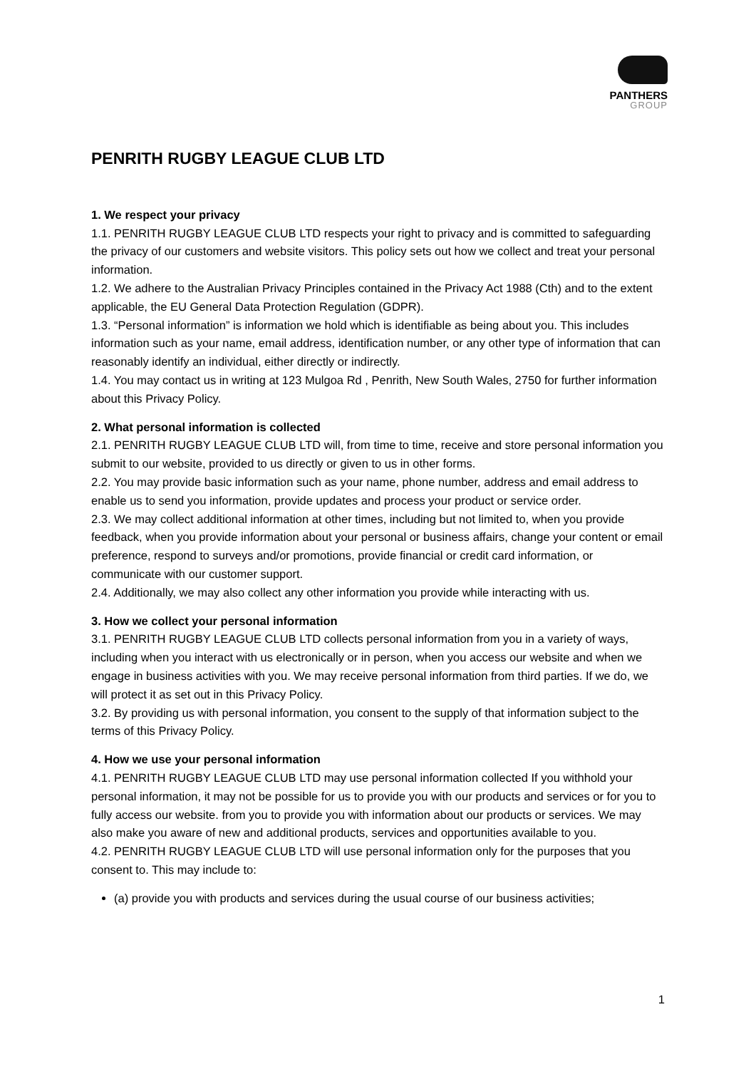PANTHERS
GROUP
PENRITH RUGBY LEAGUE CLUB LTD
1. We respect your privacy
1.1. PENRITH RUGBY LEAGUE CLUB LTD respects your right to privacy and is committed to safeguarding the privacy of our customers and website visitors. This policy sets out how we collect and treat your personal information.
1.2. We adhere to the Australian Privacy Principles contained in the Privacy Act 1988 (Cth) and to the extent applicable, the EU General Data Protection Regulation (GDPR).
1.3. “Personal information” is information we hold which is identifiable as being about you. This includes information such as your name, email address, identification number, or any other type of information that can reasonably identify an individual, either directly or indirectly.
1.4. You may contact us in writing at 123 Mulgoa Rd , Penrith, New South Wales, 2750 for further information about this Privacy Policy.
2. What personal information is collected
2.1. PENRITH RUGBY LEAGUE CLUB LTD will, from time to time, receive and store personal information you submit to our website, provided to us directly or given to us in other forms.
2.2. You may provide basic information such as your name, phone number, address and email address to enable us to send you information, provide updates and process your product or service order.
2.3. We may collect additional information at other times, including but not limited to, when you provide feedback, when you provide information about your personal or business affairs, change your content or email preference, respond to surveys and/or promotions, provide financial or credit card information, or communicate with our customer support.
2.4. Additionally, we may also collect any other information you provide while interacting with us.
3. How we collect your personal information
3.1. PENRITH RUGBY LEAGUE CLUB LTD collects personal information from you in a variety of ways, including when you interact with us electronically or in person, when you access our website and when we engage in business activities with you. We may receive personal information from third parties. If we do, we will protect it as set out in this Privacy Policy.
3.2. By providing us with personal information, you consent to the supply of that information subject to the terms of this Privacy Policy.
4. How we use your personal information
4.1. PENRITH RUGBY LEAGUE CLUB LTD may use personal information collected If you withhold your personal information, it may not be possible for us to provide you with our products and services or for you to fully access our website. from you to provide you with information about our products or services. We may also make you aware of new and additional products, services and opportunities available to you.
4.2. PENRITH RUGBY LEAGUE CLUB LTD will use personal information only for the purposes that you consent to. This may include to:
(a) provide you with products and services during the usual course of our business activities;
1